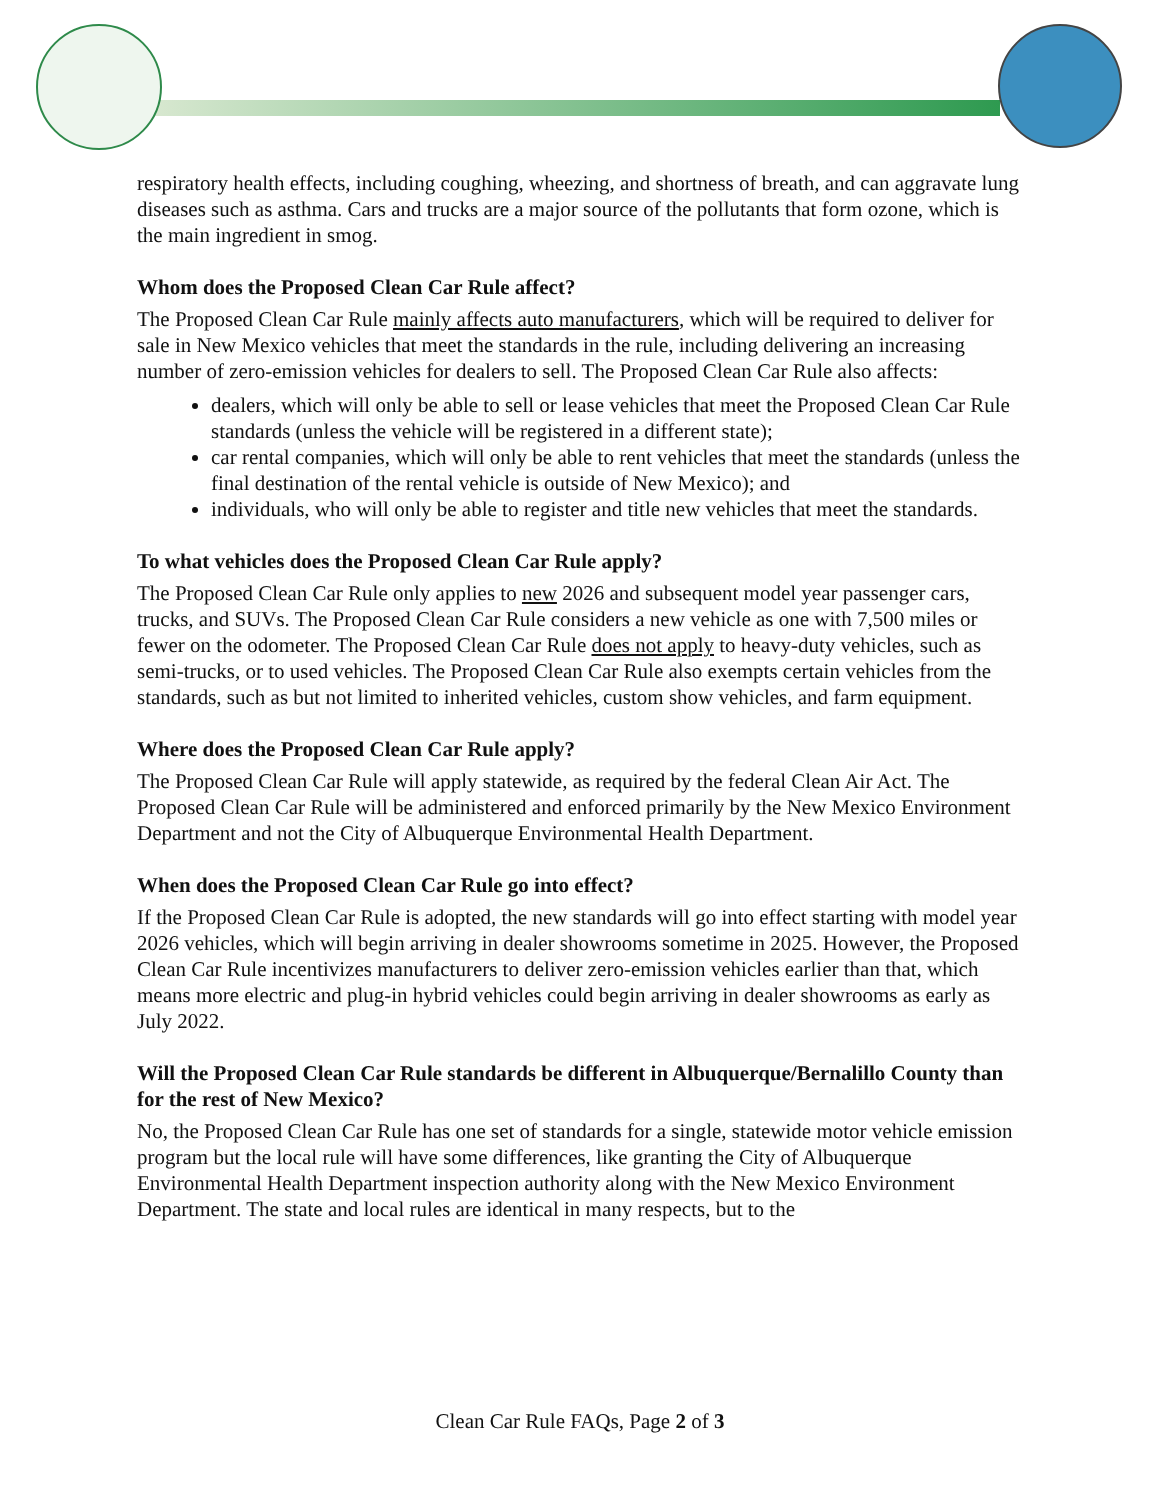respiratory health effects, including coughing, wheezing, and shortness of breath, and can aggravate lung diseases such as asthma. Cars and trucks are a major source of the pollutants that form ozone, which is the main ingredient in smog.
Whom does the Proposed Clean Car Rule affect?
The Proposed Clean Car Rule mainly affects auto manufacturers, which will be required to deliver for sale in New Mexico vehicles that meet the standards in the rule, including delivering an increasing number of zero-emission vehicles for dealers to sell. The Proposed Clean Car Rule also affects:
dealers, which will only be able to sell or lease vehicles that meet the Proposed Clean Car Rule standards (unless the vehicle will be registered in a different state);
car rental companies, which will only be able to rent vehicles that meet the standards (unless the final destination of the rental vehicle is outside of New Mexico); and
individuals, who will only be able to register and title new vehicles that meet the standards.
To what vehicles does the Proposed Clean Car Rule apply?
The Proposed Clean Car Rule only applies to new 2026 and subsequent model year passenger cars, trucks, and SUVs. The Proposed Clean Car Rule considers a new vehicle as one with 7,500 miles or fewer on the odometer. The Proposed Clean Car Rule does not apply to heavy-duty vehicles, such as semi-trucks, or to used vehicles. The Proposed Clean Car Rule also exempts certain vehicles from the standards, such as but not limited to inherited vehicles, custom show vehicles, and farm equipment.
Where does the Proposed Clean Car Rule apply?
The Proposed Clean Car Rule will apply statewide, as required by the federal Clean Air Act. The Proposed Clean Car Rule will be administered and enforced primarily by the New Mexico Environment Department and not the City of Albuquerque Environmental Health Department.
When does the Proposed Clean Car Rule go into effect?
If the Proposed Clean Car Rule is adopted, the new standards will go into effect starting with model year 2026 vehicles, which will begin arriving in dealer showrooms sometime in 2025. However, the Proposed Clean Car Rule incentivizes manufacturers to deliver zero-emission vehicles earlier than that, which means more electric and plug-in hybrid vehicles could begin arriving in dealer showrooms as early as July 2022.
Will the Proposed Clean Car Rule standards be different in Albuquerque/Bernalillo County than for the rest of New Mexico?
No, the Proposed Clean Car Rule has one set of standards for a single, statewide motor vehicle emission program but the local rule will have some differences, like granting the City of Albuquerque Environmental Health Department inspection authority along with the New Mexico Environment Department. The state and local rules are identical in many respects, but to the
Clean Car Rule FAQs, Page 2 of 3